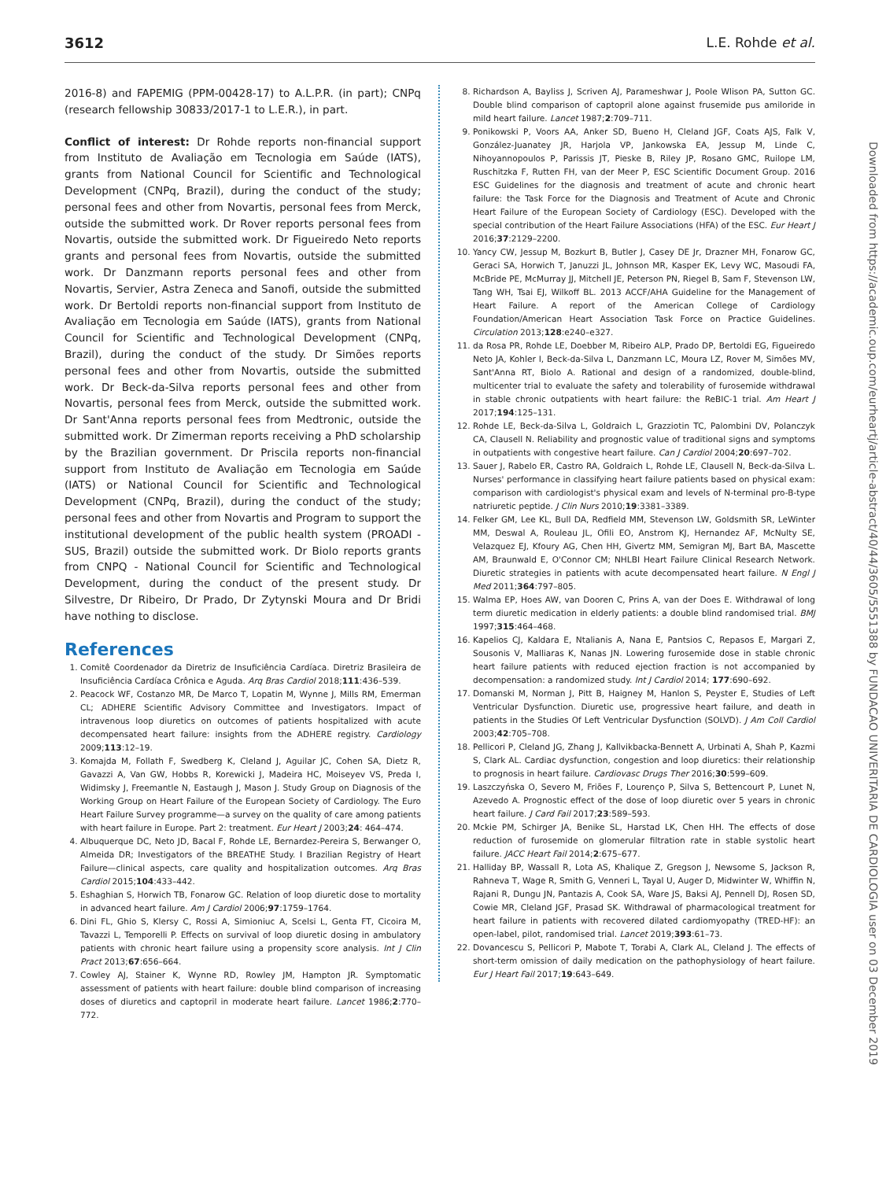3612 L.E. Rohde et al.
2016-8) and FAPEMIG (PPM-00428-17) to A.L.P.R. (in part); CNPq (research fellowship 30833/2017-1 to L.E.R.), in part.
Conflict of interest: Dr Rohde reports non-financial support from Instituto de Avaliação em Tecnologia em Saúde (IATS), grants from National Council for Scientific and Technological Development (CNPq, Brazil), during the conduct of the study; personal fees and other from Novartis, personal fees from Merck, outside the submitted work. Dr Rover reports personal fees from Novartis, outside the submitted work. Dr Figueiredo Neto reports grants and personal fees from Novartis, outside the submitted work. Dr Danzmann reports personal fees and other from Novartis, Servier, Astra Zeneca and Sanofi, outside the submitted work. Dr Bertoldi reports non-financial support from Instituto de Avaliação em Tecnologia em Saúde (IATS), grants from National Council for Scientific and Technological Development (CNPq, Brazil), during the conduct of the study. Dr Simões reports personal fees and other from Novartis, outside the submitted work. Dr Beck-da-Silva reports personal fees and other from Novartis, personal fees from Merck, outside the submitted work. Dr Sant'Anna reports personal fees from Medtronic, outside the submitted work. Dr Zimerman reports receiving a PhD scholarship by the Brazilian government. Dr Priscila reports non-financial support from Instituto de Avaliação em Tecnologia em Saúde (IATS) or National Council for Scientific and Technological Development (CNPq, Brazil), during the conduct of the study; personal fees and other from Novartis and Program to support the institutional development of the public health system (PROADI - SUS, Brazil) outside the submitted work. Dr Biolo reports grants from CNPQ - National Council for Scientific and Technological Development, during the conduct of the present study. Dr Silvestre, Dr Ribeiro, Dr Prado, Dr Zytynski Moura and Dr Bridi have nothing to disclose.
References
1. Comitê Coordenador da Diretriz de Insuficiência Cardíaca. Diretriz Brasileira de Insuficiência Cardíaca Crônica e Aguda. Arq Bras Cardiol 2018;111:436–539.
2. Peacock WF, Costanzo MR, De Marco T, Lopatin M, Wynne J, Mills RM, Emerman CL; ADHERE Scientific Advisory Committee and Investigators. Impact of intravenous loop diuretics on outcomes of patients hospitalized with acute decompensated heart failure: insights from the ADHERE registry. Cardiology 2009;113:12–19.
3. Komajda M, Follath F, Swedberg K, Cleland J, Aguilar JC, Cohen SA, Dietz R, Gavazzi A, Van GW, Hobbs R, Korewicki J, Madeira HC, Moiseyev VS, Preda I, Widimsky J, Freemantle N, Eastaugh J, Mason J. Study Group on Diagnosis of the Working Group on Heart Failure of the European Society of Cardiology. The Euro Heart Failure Survey programme—a survey on the quality of care among patients with heart failure in Europe. Part 2: treatment. Eur Heart J 2003;24: 464–474.
4. Albuquerque DC, Neto JD, Bacal F, Rohde LE, Bernardez-Pereira S, Berwanger O, Almeida DR; Investigators of the BREATHE Study. I Brazilian Registry of Heart Failure—clinical aspects, care quality and hospitalization outcomes. Arq Bras Cardiol 2015;104:433–442.
5. Eshaghian S, Horwich TB, Fonarow GC. Relation of loop diuretic dose to mortality in advanced heart failure. Am J Cardiol 2006;97:1759–1764.
6. Dini FL, Ghio S, Klersy C, Rossi A, Simioniuc A, Scelsi L, Genta FT, Cicoira M, Tavazzi L, Temporelli P. Effects on survival of loop diuretic dosing in ambulatory patients with chronic heart failure using a propensity score analysis. Int J Clin Pract 2013;67:656–664.
7. Cowley AJ, Stainer K, Wynne RD, Rowley JM, Hampton JR. Symptomatic assessment of patients with heart failure: double blind comparison of increasing doses of diuretics and captopril in moderate heart failure. Lancet 1986;2:770–772.
8. Richardson A, Bayliss J, Scriven AJ, Parameshwar J, Poole Wlison PA, Sutton GC. Double blind comparison of captopril alone against frusemide pus amiloride in mild heart failure. Lancet 1987;2:709–711.
9. Ponikowski P, Voors AA, Anker SD, Bueno H, Cleland JGF, Coats AJS, Falk V, González-Juanatey JR, Harjola VP, Jankowska EA, Jessup M, Linde C, Nihoyannopoulos P, Parissis JT, Pieske B, Riley JP, Rosano GMC, Ruilope LM, Ruschitzka F, Rutten FH, van der Meer P, ESC Scientific Document Group. 2016 ESC Guidelines for the diagnosis and treatment of acute and chronic heart failure: the Task Force for the Diagnosis and Treatment of Acute and Chronic Heart Failure of the European Society of Cardiology (ESC). Developed with the special contribution of the Heart Failure Associations (HFA) of the ESC. Eur Heart J 2016;37:2129–2200.
10. Yancy CW, Jessup M, Bozkurt B, Butler J, Casey DE Jr, Drazner MH, Fonarow GC, Geraci SA, Horwich T, Januzzi JL, Johnson MR, Kasper EK, Levy WC, Masoudi FA, McBride PE, McMurray JJ, Mitchell JE, Peterson PN, Riegel B, Sam F, Stevenson LW, Tang WH, Tsai EJ, Wilkoff BL. 2013 ACCF/AHA Guideline for the Management of Heart Failure. A report of the American College of Cardiology Foundation/American Heart Association Task Force on Practice Guidelines. Circulation 2013;128:e240–e327.
11. da Rosa PR, Rohde LE, Doebber M, Ribeiro ALP, Prado DP, Bertoldi EG, Figueiredo Neto JA, Kohler I, Beck-da-Silva L, Danzmann LC, Moura LZ, Rover M, Simões MV, Sant'Anna RT, Biolo A. Rational and design of a randomized, double-blind, multicenter trial to evaluate the safety and tolerability of furosemide withdrawal in stable chronic outpatients with heart failure: the ReBIC-1 trial. Am Heart J 2017;194:125–131.
12. Rohde LE, Beck-da-Silva L, Goldraich L, Grazziotin TC, Palombini DV, Polanczyk CA, Clausell N. Reliability and prognostic value of traditional signs and symptoms in outpatients with congestive heart failure. Can J Cardiol 2004;20:697–702.
13. Sauer J, Rabelo ER, Castro RA, Goldraich L, Rohde LE, Clausell N, Beck-da-Silva L. Nurses' performance in classifying heart failure patients based on physical exam: comparison with cardiologist's physical exam and levels of N-terminal pro-B-type natriuretic peptide. J Clin Nurs 2010;19:3381–3389.
14. Felker GM, Lee KL, Bull DA, Redfield MM, Stevenson LW, Goldsmith SR, LeWinter MM, Deswal A, Rouleau JL, Ofili EO, Anstrom KJ, Hernandez AF, McNulty SE, Velazquez EJ, Kfoury AG, Chen HH, Givertz MM, Semigran MJ, Bart BA, Mascette AM, Braunwald E, O'Connor CM; NHLBI Heart Failure Clinical Research Network. Diuretic strategies in patients with acute decompensated heart failure. N Engl J Med 2011;364:797–805.
15. Walma EP, Hoes AW, van Dooren C, Prins A, van der Does E. Withdrawal of long term diuretic medication in elderly patients: a double blind randomised trial. BMJ 1997;315:464–468.
16. Kapelios CJ, Kaldara E, Ntalianis A, Nana E, Pantsios C, Repasos E, Margari Z, Sousonis V, Malliaras K, Nanas JN. Lowering furosemide dose in stable chronic heart failure patients with reduced ejection fraction is not accompanied by decompensation: a randomized study. Int J Cardiol 2014; 177:690–692.
17. Domanski M, Norman J, Pitt B, Haigney M, Hanlon S, Peyster E, Studies of Left Ventricular Dysfunction. Diuretic use, progressive heart failure, and death in patients in the Studies Of Left Ventricular Dysfunction (SOLVD). J Am Coll Cardiol 2003;42:705–708.
18. Pellicori P, Cleland JG, Zhang J, Kallvikbacka-Bennett A, Urbinati A, Shah P, Kazmi S, Clark AL. Cardiac dysfunction, congestion and loop diuretics: their relationship to prognosis in heart failure. Cardiovasc Drugs Ther 2016;30:599–609.
19. Laszczyńska O, Severo M, Friões F, Lourenço P, Silva S, Bettencourt P, Lunet N, Azevedo A. Prognostic effect of the dose of loop diuretic over 5 years in chronic heart failure. J Card Fail 2017;23:589–593.
20. Mckie PM, Schirger JA, Benike SL, Harstad LK, Chen HH. The effects of dose reduction of furosemide on glomerular filtration rate in stable systolic heart failure. JACC Heart Fail 2014;2:675–677.
21. Halliday BP, Wassall R, Lota AS, Khalique Z, Gregson J, Newsome S, Jackson R, Rahneva T, Wage R, Smith G, Venneri L, Tayal U, Auger D, Midwinter W, Whiffin N, Rajani R, Dungu JN, Pantazis A, Cook SA, Ware JS, Baksi AJ, Pennell DJ, Rosen SD, Cowie MR, Cleland JGF, Prasad SK. Withdrawal of pharmacological treatment for heart failure in patients with recovered dilated cardiomyopathy (TRED-HF): an open-label, pilot, randomised trial. Lancet 2019;393:61–73.
22. Dovancescu S, Pellicori P, Mabote T, Torabi A, Clark AL, Cleland J. The effects of short-term omission of daily medication on the pathophysiology of heart failure. Eur J Heart Fail 2017;19:643–649.
Downloaded from https://academic.oup.com/eurheartj/article-abstract/40/44/3605/5551388 by FUNDACAO UNIVERITARIA DE CARDIOLOGIA user on 03 December 2019